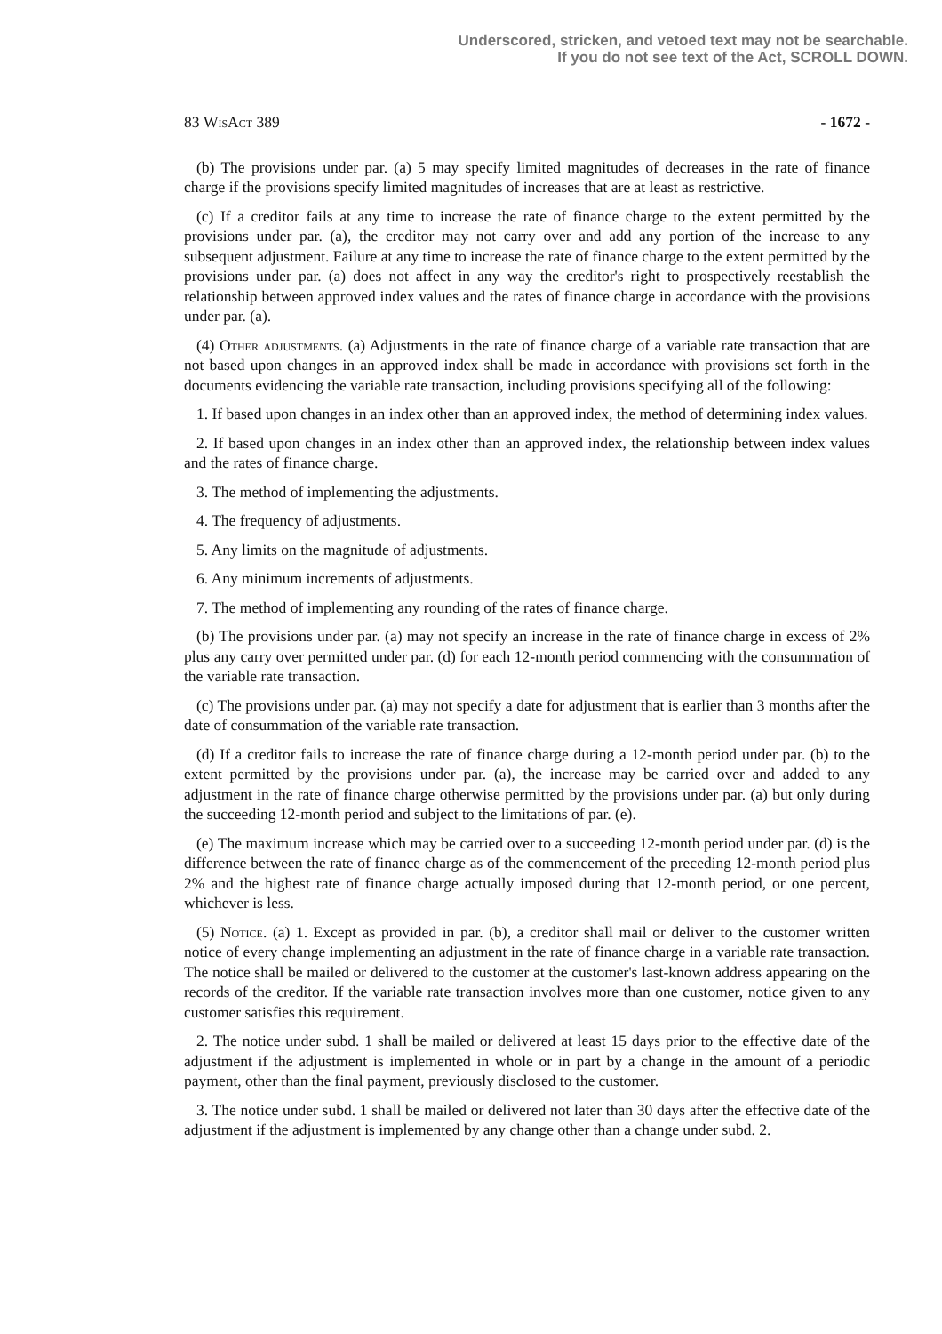Underscored, stricken, and vetoed text may not be searchable.
If you do not see text of the Act, SCROLL DOWN.
83 WisAct 389 - 1672 -
(b) The provisions under par. (a) 5 may specify limited magnitudes of decreases in the rate of finance charge if the provisions specify limited magnitudes of increases that are at least as restrictive.
(c) If a creditor fails at any time to increase the rate of finance charge to the extent permitted by the provisions under par. (a), the creditor may not carry over and add any portion of the increase to any subsequent adjustment. Failure at any time to increase the rate of finance charge to the extent permitted by the provisions under par. (a) does not affect in any way the creditor's right to prospectively reestablish the relationship between approved index values and the rates of finance charge in accordance with the provisions under par. (a).
(4) Other adjustments. (a) Adjustments in the rate of finance charge of a variable rate transaction that are not based upon changes in an approved index shall be made in accordance with provisions set forth in the documents evidencing the variable rate transaction, including provisions specifying all of the following:
1. If based upon changes in an index other than an approved index, the method of determining index values.
2. If based upon changes in an index other than an approved index, the relationship between index values and the rates of finance charge.
3. The method of implementing the adjustments.
4. The frequency of adjustments.
5. Any limits on the magnitude of adjustments.
6. Any minimum increments of adjustments.
7. The method of implementing any rounding of the rates of finance charge.
(b) The provisions under par. (a) may not specify an increase in the rate of finance charge in excess of 2% plus any carry over permitted under par. (d) for each 12-month period commencing with the consummation of the variable rate transaction.
(c) The provisions under par. (a) may not specify a date for adjustment that is earlier than 3 months after the date of consummation of the variable rate transaction.
(d) If a creditor fails to increase the rate of finance charge during a 12-month period under par. (b) to the extent permitted by the provisions under par. (a), the increase may be carried over and added to any adjustment in the rate of finance charge otherwise permitted by the provisions under par. (a) but only during the succeeding 12-month period and subject to the limitations of par. (e).
(e) The maximum increase which may be carried over to a succeeding 12-month period under par. (d) is the difference between the rate of finance charge as of the commencement of the preceding 12-month period plus 2% and the highest rate of finance charge actually imposed during that 12-month period, or one percent, whichever is less.
(5) Notice. (a) 1. Except as provided in par. (b), a creditor shall mail or deliver to the customer written notice of every change implementing an adjustment in the rate of finance charge in a variable rate transaction. The notice shall be mailed or delivered to the customer at the customer's last-known address appearing on the records of the creditor. If the variable rate transaction involves more than one customer, notice given to any customer satisfies this requirement.
2. The notice under subd. 1 shall be mailed or delivered at least 15 days prior to the effective date of the adjustment if the adjustment is implemented in whole or in part by a change in the amount of a periodic payment, other than the final payment, previously disclosed to the customer.
3. The notice under subd. 1 shall be mailed or delivered not later than 30 days after the effective date of the adjustment if the adjustment is implemented by any change other than a change under subd. 2.